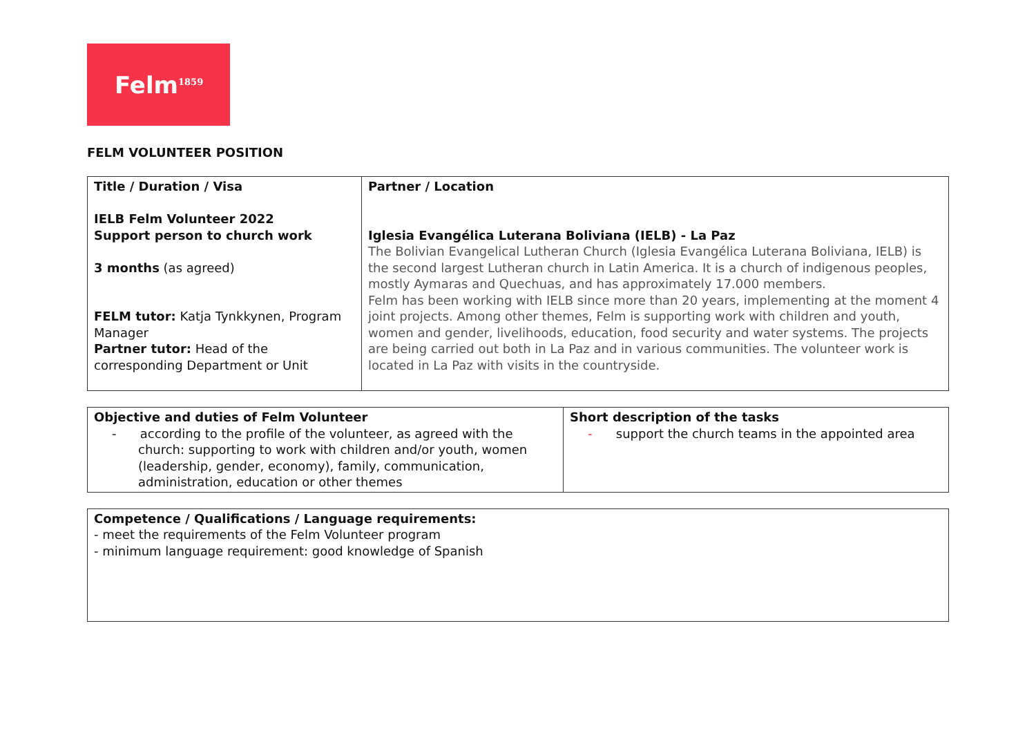Felm<sup>1859</sup>
FELM VOLUNTEER POSITION
| Title / Duration / Visa IELB Felm Volunteer 2022 Support person to church work 3 months (as agreed) FELM tutor: Katja Tynkkynen, Program Manager Partner tutor: Head of the corresponding Department or Unit | Partner / Location Iglesia Evangélica Luterana Boliviana (IELB) - La Paz The Bolivian Evangelical Lutheran Church (Iglesia Evangélica Luterana Boliviana, IELB) is the second largest Lutheran church in Latin America. It is a church of indigenous peoples, mostly Aymaras and Quechuas, and has approximately 17.000 members. Felm has been working with IELB since more than 20 years, implementing at the moment 4 joint projects. Among other themes, Felm is supporting work with children and youth, women and gender, livelihoods, education, food security and water systems. The projects are being carried out both in La Paz and in various communities. The volunteer work is located in La Paz with visits in the countryside. |
| Objective and duties of Felm Volunteer - according to the profile of the volunteer, as agreed with the church: supporting to work with children and/or youth, women (leadership, gender, economy), family, communication, administration, education or other themes | Short description of the tasks - support the church teams in the appointed area |
| Competence / Qualifications / Language requirements: - meet the requirements of the Felm Volunteer program - minimum language requirement: good knowledge of Spanish |